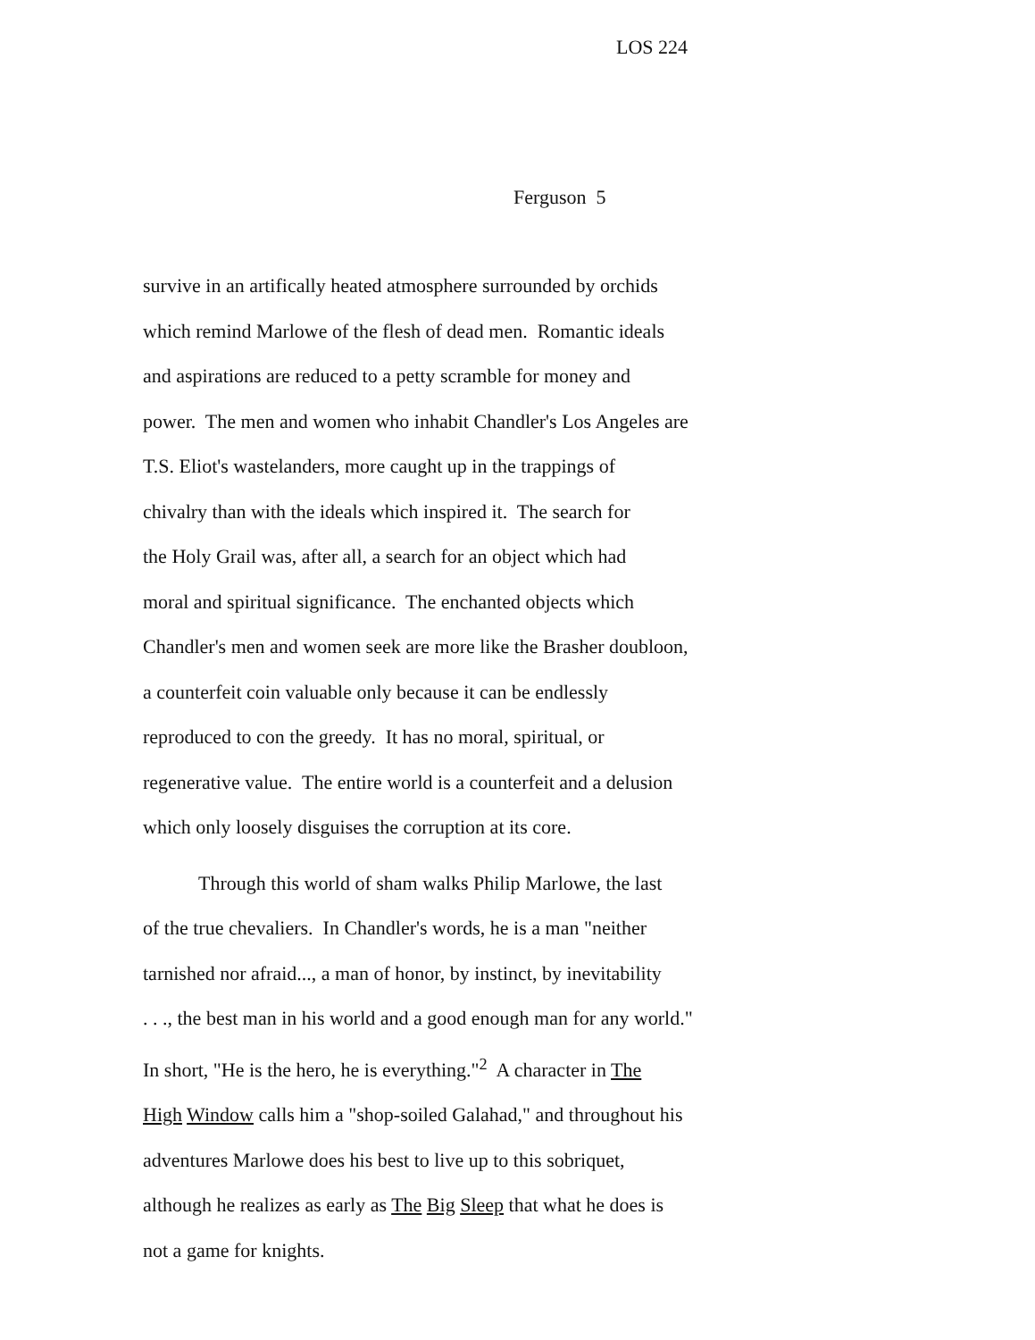LOS 224
Ferguson 5
survive in an artifically heated atmosphere surrounded by orchids
which remind Marlowe of the flesh of dead men. Romantic ideals
and aspirations are reduced to a petty scramble for money and
power. The men and women who inhabit Chandler's Los Angeles are
T.S. Eliot's wastelanders, more caught up in the trappings of
chivalry than with the ideals which inspired it. The search for
the Holy Grail was, after all, a search for an object which had
moral and spiritual significance. The enchanted objects which
Chandler's men and women seek are more like the Brasher doubloon,
a counterfeit coin valuable only because it can be endlessly
reproduced to con the greedy. It has no moral, spiritual, or
regenerative value. The entire world is a counterfeit and a delusion
which only loosely disguises the corruption at its core.
Through this world of sham walks Philip Marlowe, the last
of the true chevaliers. In Chandler's words, he is a man "neither
tarnished nor afraid..., a man of honor, by instinct, by inevitability
. . ., the best man in his world and a good enough man for any world."
In short, "He is the hero, he is everything."<sup>2</sup> A character in The
High Window calls him a "shop-soiled Galahad," and throughout his
adventures Marlowe does his best to live up to this sobriquet,
although he realizes as early as The Big Sleep that what he does is
not a game for knights.